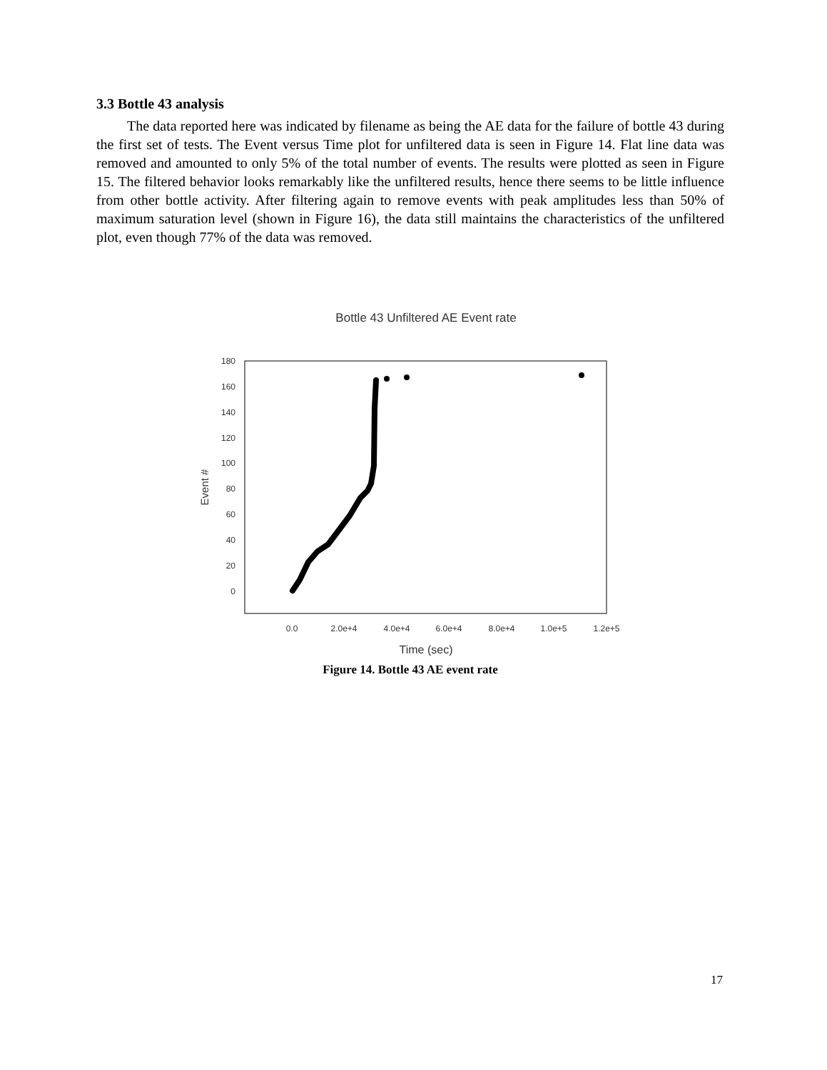3.3 Bottle 43 analysis
The data reported here was indicated by filename as being the AE data for the failure of bottle 43 during the first set of tests. The Event versus Time plot for unfiltered data is seen in Figure 14. Flat line data was removed and amounted to only 5% of the total number of events. The results were plotted as seen in Figure 15. The filtered behavior looks remarkably like the unfiltered results, hence there seems to be little influence from other bottle activity. After filtering again to remove events with peak amplitudes less than 50% of maximum saturation level (shown in Figure 16), the data still maintains the characteristics of the unfiltered plot, even though 77% of the data was removed.
Bottle 43 Unfiltered AE Event rate
180
160
140
120
100
80
60
40
20
0
0.0
2.0e+4
4.0e+4
6.0e+4
8.0e+4
1.0e+5
1.2e+5
Time (sec)
Event #
Figure 14. Bottle 43 AE event rate
17